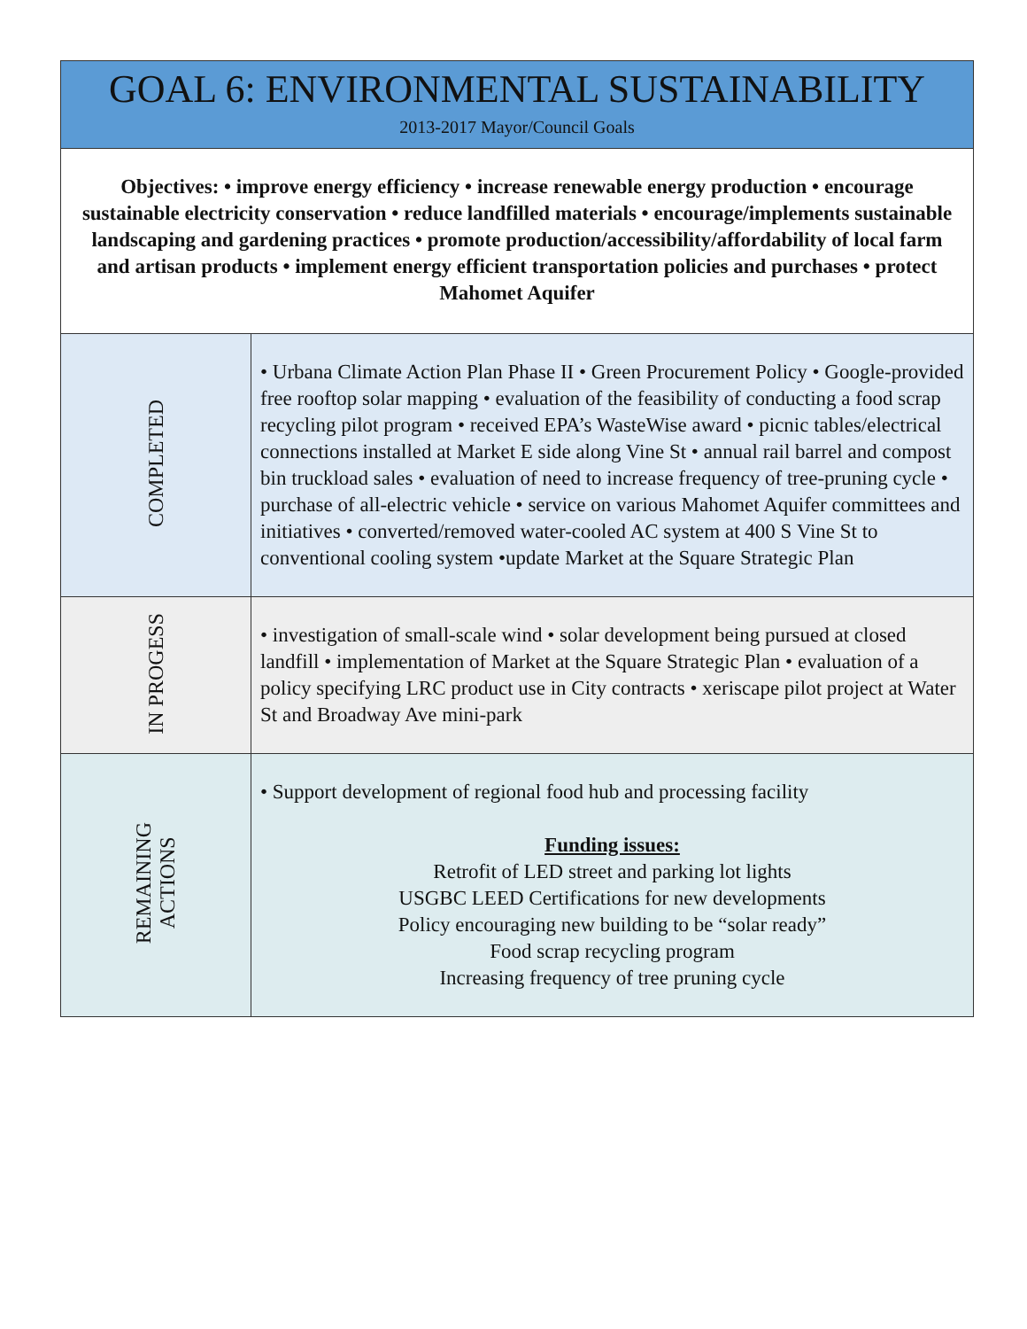| GOAL 6: ENVIRONMENTAL SUSTAINABILITY 2013-2017 Mayor/Council Goals | |
| Objectives: • improve energy efficiency • increase renewable energy production • encourage sustainable electricity conservation • reduce landfilled materials • encourage/implements sustainable landscaping and gardening practices • promote production/accessibility/affordability of local farm and artisan products • implement energy efficient transportation policies and purchases • protect Mahomet Aquifer | |
| COMPLETED | • Urbana Climate Action Plan Phase II • Green Procurement Policy • Google-provided free rooftop solar mapping • evaluation of the feasibility of conducting a food scrap recycling pilot program • received EPA’s WasteWise award • picnic tables/electrical connections installed at Market E side along Vine St • annual rail barrel and compost bin truckload sales • evaluation of need to increase frequency of tree-pruning cycle • purchase of all-electric vehicle • service on various Mahomet Aquifer committees and initiatives • converted/removed water-cooled AC system at 400 S Vine St to conventional cooling system •update Market at the Square Strategic Plan |
| IN PROGESS | • investigation of small-scale wind • solar development being pursued at closed landfill • implementation of Market at the Square Strategic Plan • evaluation of a policy specifying LRC product use in City contracts • xeriscape pilot project at Water St and Broadway Ave mini-park |
| REMAINING ACTIONS | • Support development of regional food hub and processing facility Funding issues: Retrofit of LED street and parking lot lights USGBC LEED Certifications for new developments Policy encouraging new building to be “solar ready” Food scrap recycling program Increasing frequency of tree pruning cycle |